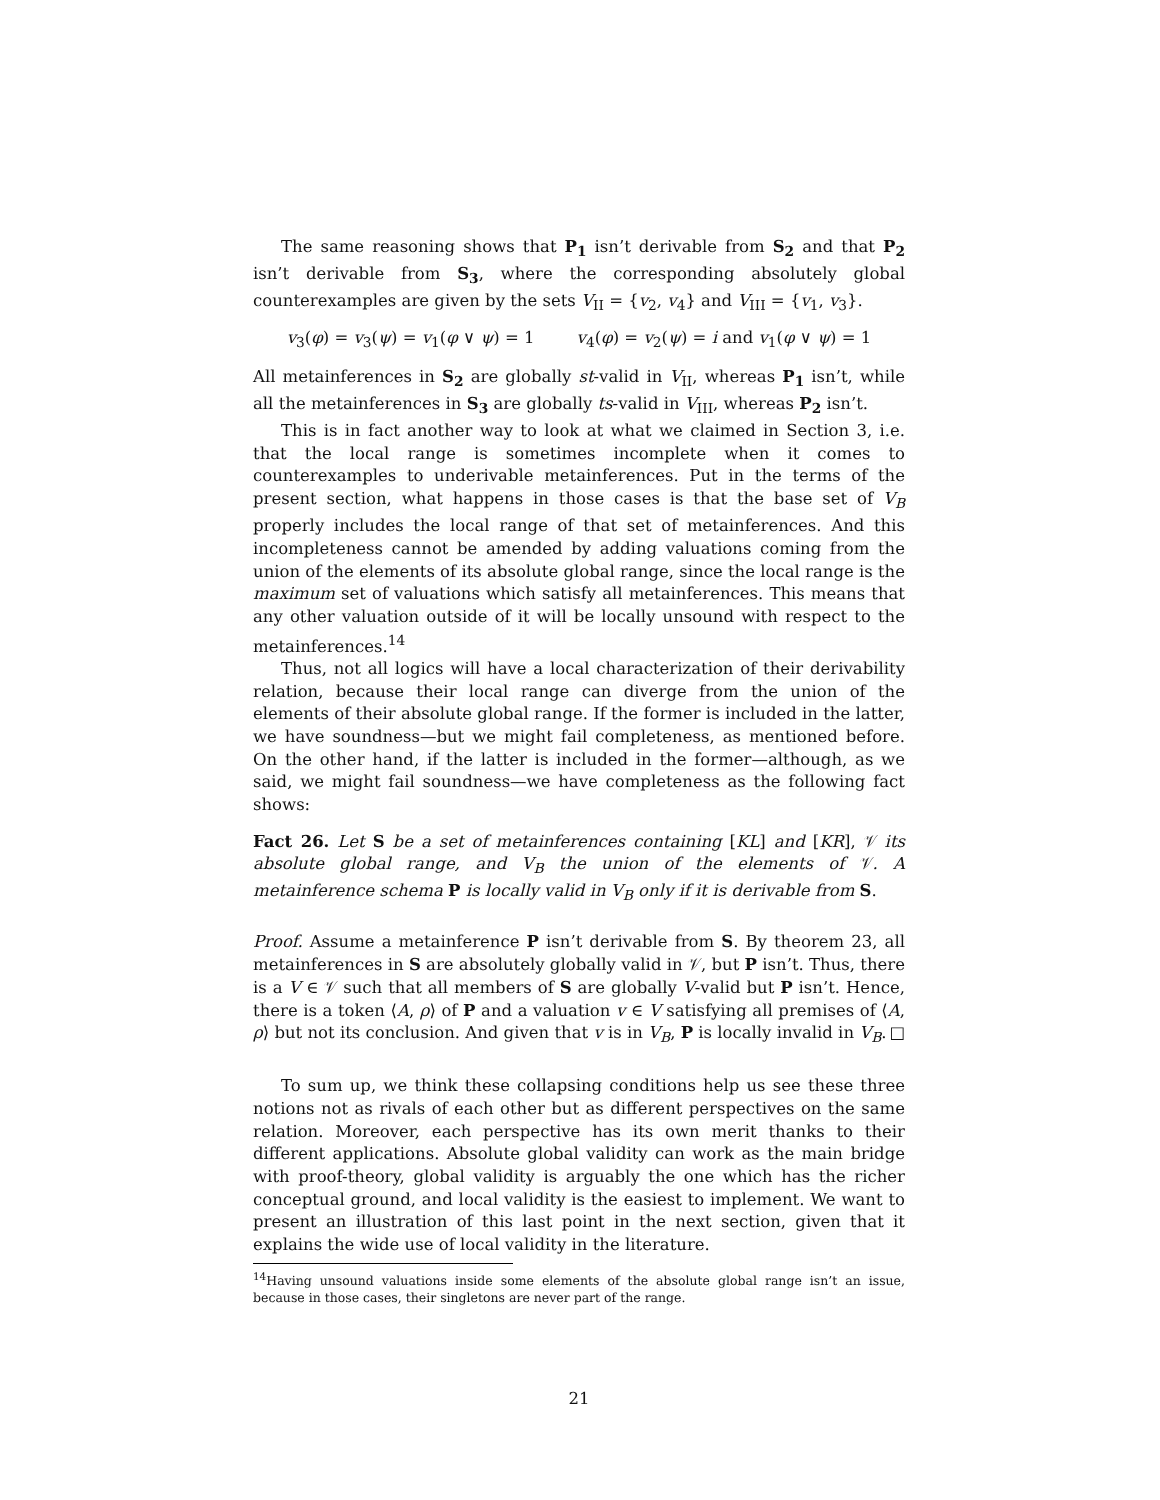The same reasoning shows that P<sub>1</sub> isn’t derivable from S<sub>2</sub> and that P<sub>2</sub> isn’t derivable from S<sub>3</sub>, where the corresponding absolutely global counterexamples are given by the sets V<sub>II</sub> = {v<sub>2</sub>, v<sub>4</sub>} and V<sub>III</sub> = {v<sub>1</sub>, v<sub>3</sub>}.
v<sub>3</sub>(φ) = v<sub>3</sub>(ψ) = v<sub>1</sub>(φ ∨ ψ) = 1 v<sub>4</sub>(φ) = v<sub>2</sub>(ψ) = i and v<sub>1</sub>(φ ∨ ψ) = 1
All metainferences in S<sub>2</sub> are globally st-valid in V<sub>II</sub>, whereas P<sub>1</sub> isn’t, while all the metainferences in S<sub>3</sub> are globally ts-valid in V<sub>III</sub>, whereas P<sub>2</sub> isn’t.
This is in fact another way to look at what we claimed in Section 3, i.e. that the local range is sometimes incomplete when it comes to counterexamples to underivable metainferences. Put in the terms of the present section, what happens in those cases is that the base set of V<sub>B</sub> properly includes the local range of that set of metainferences. And this incompleteness cannot be amended by adding valuations coming from the union of the elements of its absolute global range, since the local range is the maximum set of valuations which satisfy all metainferences. This means that any other valuation outside of it will be locally unsound with respect to the metainferences.<sup>14</sup>
Thus, not all logics will have a local characterization of their derivability relation, because their local range can diverge from the union of the elements of their absolute global range. If the former is included in the latter, we have soundness—but we might fail completeness, as mentioned before. On the other hand, if the latter is included in the former—although, as we said, we might fail soundness—we have completeness as the following fact shows:
Fact 26. Let S be a set of metainferences containing [KL] and [KR], 𝒱 its absolute global range, and V<sub>B</sub> the union of the elements of 𝒱. A metainference schema P is locally valid in V<sub>B</sub> only if it is derivable from S.
Proof. Assume a metainference P isn’t derivable from S. By theorem 23, all metainferences in S are absolutely globally valid in 𝒱, but P isn’t. Thus, there is a V ∈ 𝒱 such that all members of S are globally V-valid but P isn’t. Hence, there is a token ⟨A, ρ⟩ of P and a valuation v ∈ V satisfying all premises of ⟨A, ρ⟩ but not its conclusion. And given that v is in V<sub>B</sub>, P is locally invalid in V<sub>B</sub>. □
To sum up, we think these collapsing conditions help us see these three notions not as rivals of each other but as different perspectives on the same relation. Moreover, each perspective has its own merit thanks to their different applications. Absolute global validity can work as the main bridge with proof-theory, global validity is arguably the one which has the richer conceptual ground, and local validity is the easiest to implement. We want to present an illustration of this last point in the next section, given that it explains the wide use of local validity in the literature.
<sup>14</sup> Having unsound valuations inside some elements of the absolute global range isn’t an issue, because in those cases, their singletons are never part of the range.
21